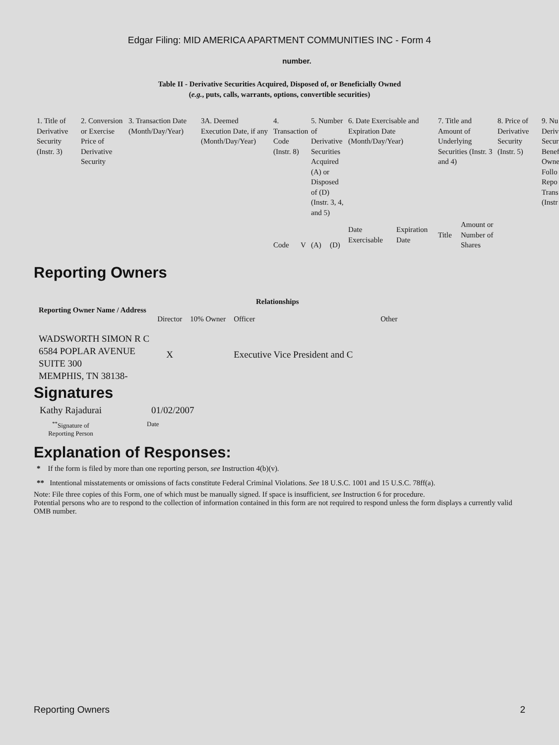Edgar Filing: MID AMERICA APARTMENT COMMUNITIES INC - Form 4
number.
Table II - Derivative Securities Acquired, Disposed of, or Beneficially Owned
(e.g., puts, calls, warrants, options, convertible securities)
| 1. Title of Derivative Security (Instr. 3) | 2. Conversion or Exercise Price of Derivative Security | 3. Transaction Date (Month/Day/Year) | 3A. Deemed Execution Date, if any (Month/Day/Year) | 4. Transaction Code (Instr. 8) | | 5. Number of Derivative Securities Acquired (A) or Disposed of (D) (Instr. 3, 4, and 5) | | 6. Date Exercisable and Expiration Date (Month/Day/Year) | | 7. Title and Amount of Underlying Securities (Instr. 3 and 4) | | 8. Price of Derivative Security (Instr. 5) | 9. Nu Deriv Secur Benef Owne Follo Repo Trans (Instr |
| | | | | Code | V | (A) | (D) | Date Exercisable | Expiration Date | Title | Amount or Number of Shares | | |
Reporting Owners
| Reporting Owner Name / Address | Relationships | | | |
| --- | --- | --- | --- | --- |
| | Director | 10% Owner | Officer | Other |
| WADSWORTH SIMON R C 6584 POPLAR AVENUE SUITE 300 MEMPHIS, TN 38138- | X | | Executive Vice President and C | |
Signatures
| Kathy Rajadurai | 01/02/2007 |
| <sup>**</sup> Signature of Reporting Person | Date |
Explanation of Responses:
* If the form is filed by more than one reporting person, see Instruction 4(b)(v).
** Intentional misstatements or omissions of facts constitute Federal Criminal Violations. See 18 U.S.C. 1001 and 15 U.S.C. 78ff(a).
Note: File three copies of this Form, one of which must be manually signed. If space is insufficient, see Instruction 6 for procedure.
Potential persons who are to respond to the collection of information contained in this form are not required to respond unless the form displays a currently valid OMB number.
Reporting Owners 2